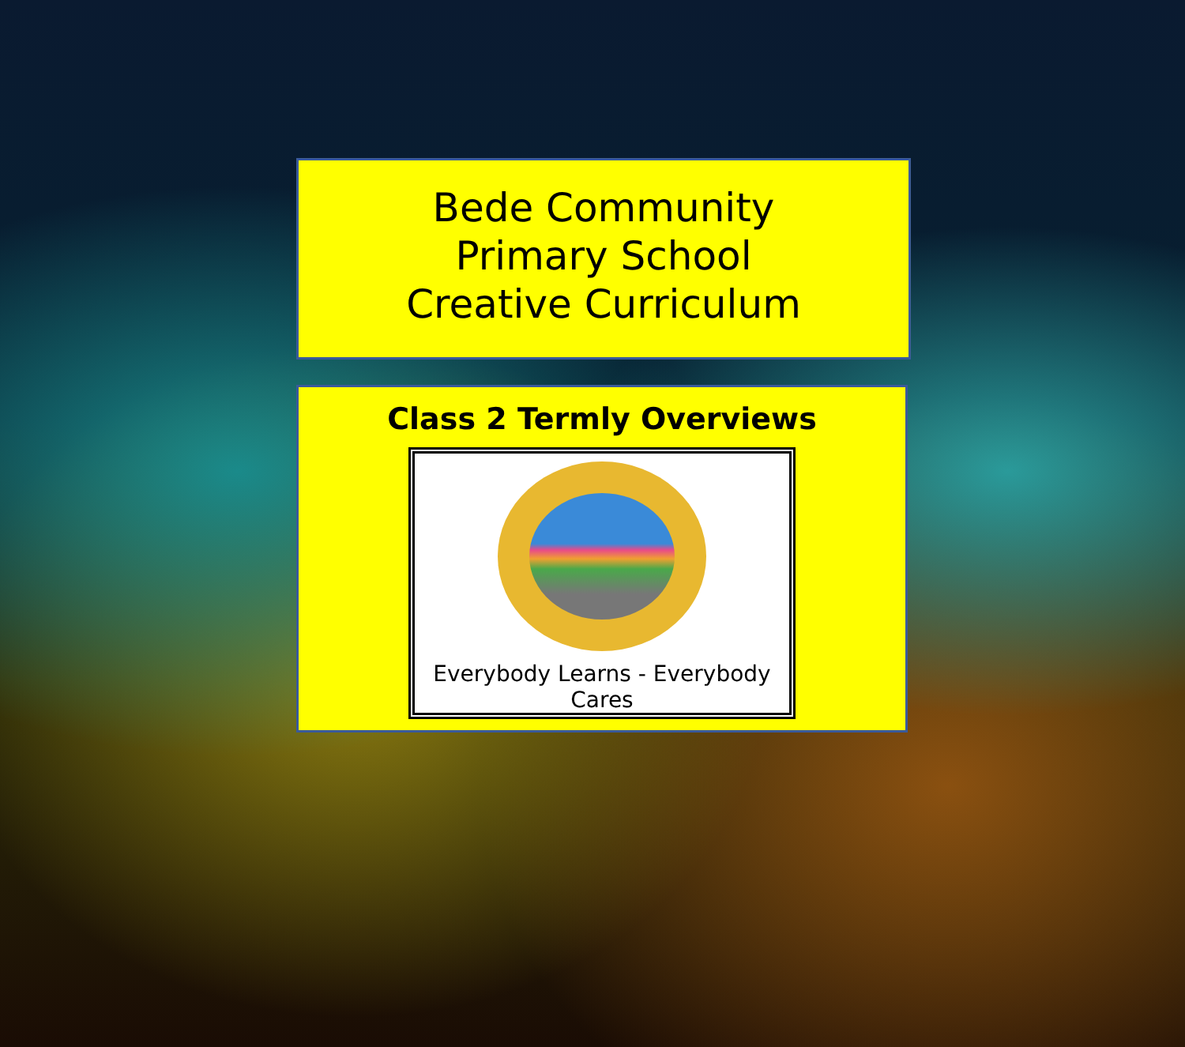Bede Community
Primary School
Creative Curriculum
Class 2 Termly Overviews
Everybody Learns - Everybody Cares